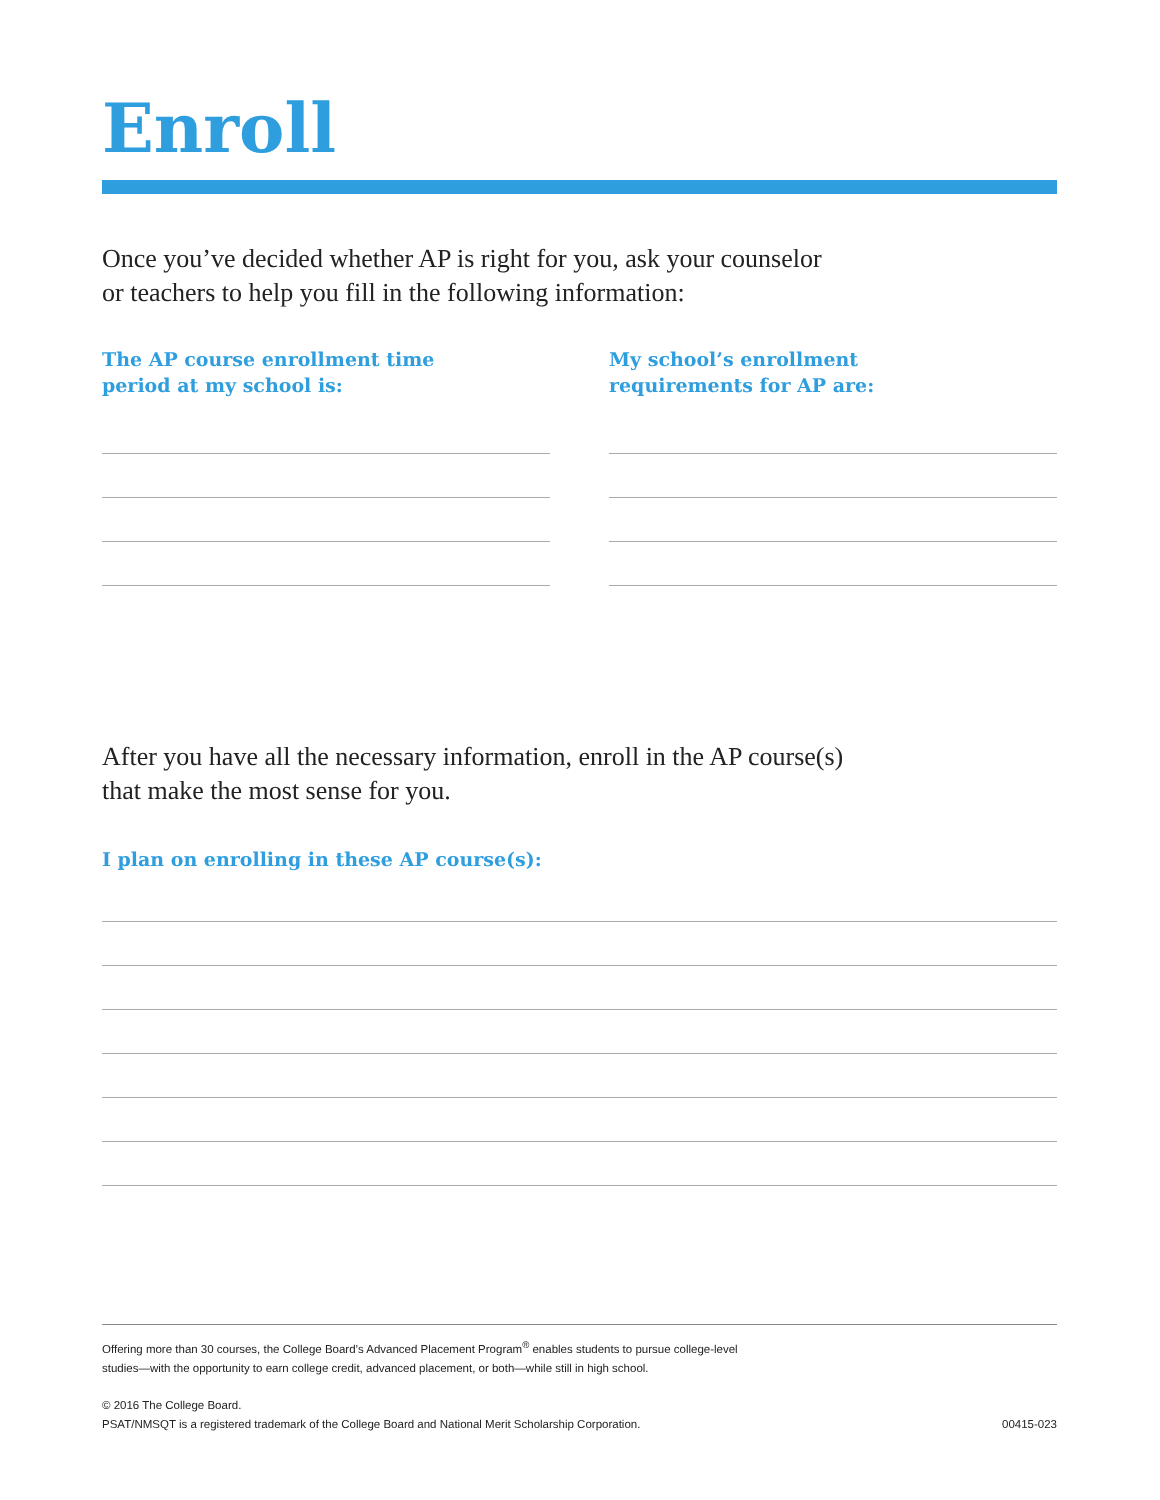Enroll
Once you’ve decided whether AP is right for you, ask your counselor
or teachers to help you fill in the following information:
The AP course enrollment time
period at my school is:
My school’s enrollment
requirements for AP are:
After you have all the necessary information, enroll in the AP course(s)
that make the most sense for you.
I plan on enrolling in these AP course(s):
Offering more than 30 courses, the College Board’s Advanced Placement Program<sup>®</sup> enables students to pursue college-level
studies—with the opportunity to earn college credit, advanced placement, or both—while still in high school.
© 2016 The College Board.
PSAT/NMSQT is a registered trademark of the College Board and National Merit Scholarship Corporation. 00415-023